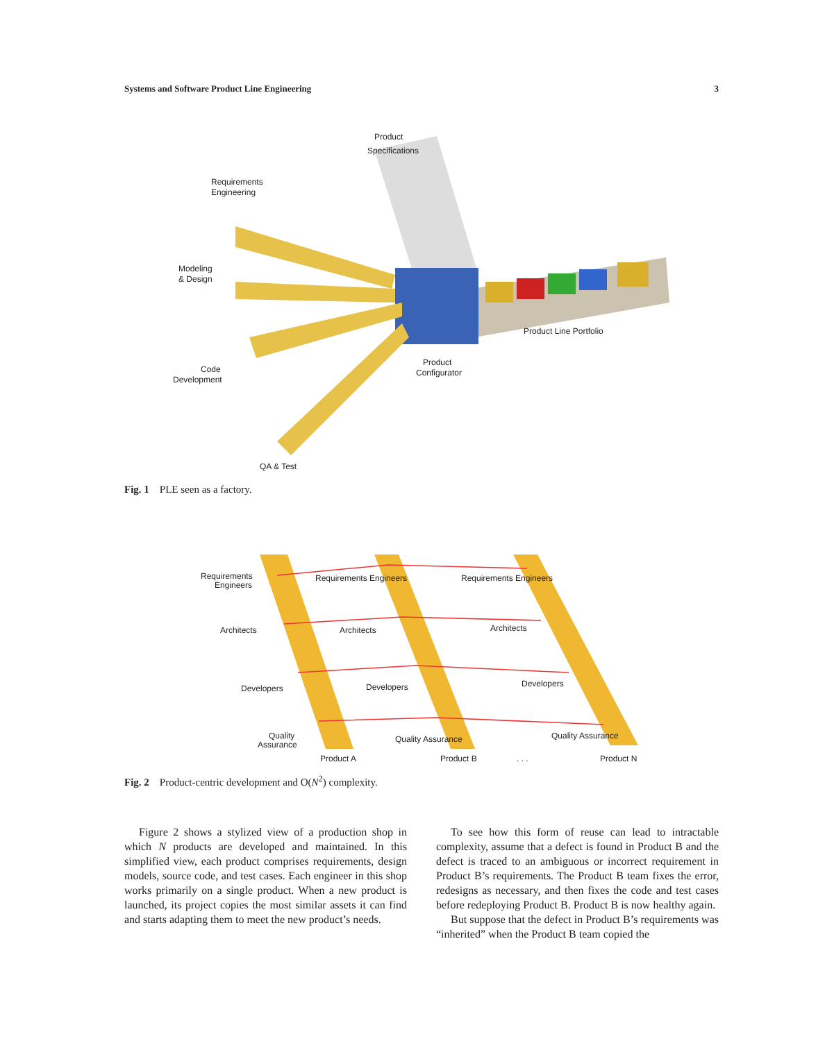Systems and Software Product Line Engineering 3
Product
Specifications
Requirements
Engineering
Modeling
& Design
Code
Development
Product
Configurator
Product Line Portfolio
QA & Test
Fig. 1 PLE seen as a factory.
Requirements
Engineers
Requirements Engineers
Requirements Engineers
Architects
Architects
Architects
Developers
Developers
Developers
Quality
Assurance
Quality Assurance
Quality Assurance
Product A
Product B
. . .
Product N
Fig. 2 Product-centric development and O(N<sup>2</sup>) complexity.
Figure 2 shows a stylized view of a production shop in which N products are developed and maintained. In this simplified view, each product comprises requirements, design models, source code, and test cases. Each engineer in this shop works primarily on a single product. When a new product is launched, its project copies the most similar assets it can find and starts adapting them to meet the new product’s needs.
To see how this form of reuse can lead to intractable complexity, assume that a defect is found in Product B and the defect is traced to an ambiguous or incorrect requirement in Product B’s requirements. The Product B team fixes the error, redesigns as necessary, and then fixes the code and test cases before redeploying Product B. Product B is now healthy again.
But suppose that the defect in Product B’s requirements was “inherited” when the Product B team copied the